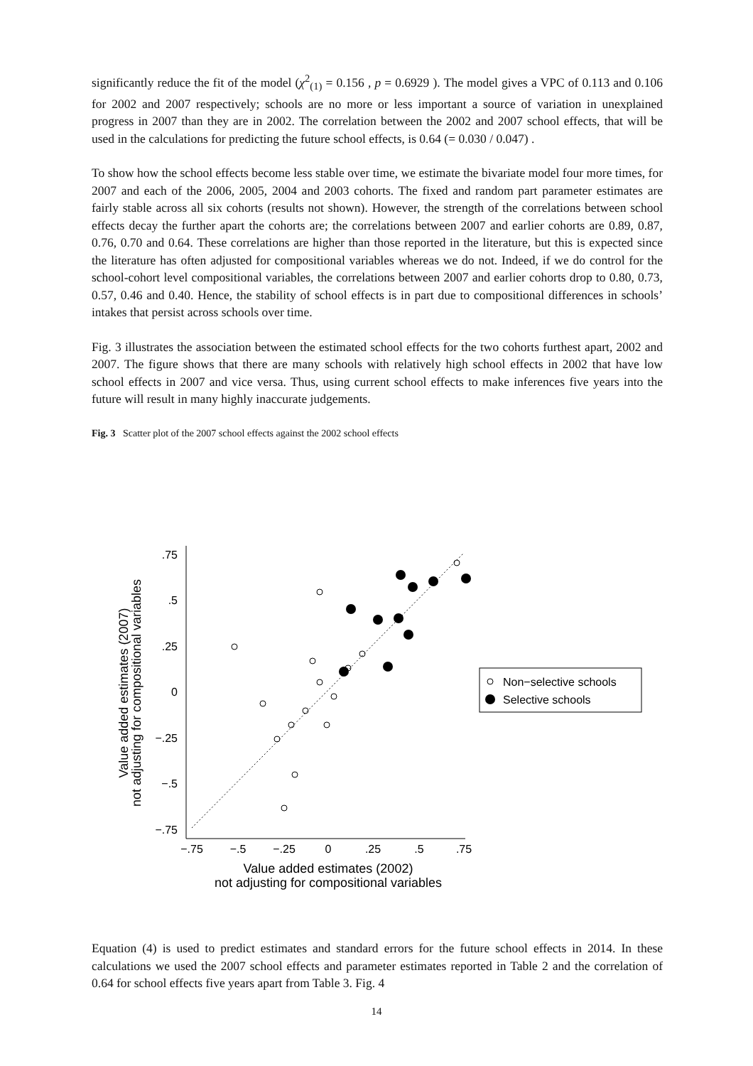significantly reduce the fit of the model (χ<sup>2</sup><sub>(1)</sub> = 0.156 , p = 0.6929 ). The model gives a VPC of 0.113 and 0.106 for 2002 and 2007 respectively; schools are no more or less important a source of variation in unexplained progress in 2007 than they are in 2002. The correlation between the 2002 and 2007 school effects, that will be used in the calculations for predicting the future school effects, is 0.64 (= 0.030 / 0.047) .
To show how the school effects become less stable over time, we estimate the bivariate model four more times, for 2007 and each of the 2006, 2005, 2004 and 2003 cohorts. The fixed and random part parameter estimates are fairly stable across all six cohorts (results not shown). However, the strength of the correlations between school effects decay the further apart the cohorts are; the correlations between 2007 and earlier cohorts are 0.89, 0.87, 0.76, 0.70 and 0.64. These correlations are higher than those reported in the literature, but this is expected since the literature has often adjusted for compositional variables whereas we do not. Indeed, if we do control for the school-cohort level compositional variables, the correlations between 2007 and earlier cohorts drop to 0.80, 0.73, 0.57, 0.46 and 0.40. Hence, the stability of school effects is in part due to compositional differences in schools’ intakes that persist across schools over time.
Fig. 3 illustrates the association between the estimated school effects for the two cohorts furthest apart, 2002 and 2007. The figure shows that there are many schools with relatively high school effects in 2002 that have low school effects in 2007 and vice versa. Thus, using current school effects to make inferences five years into the future will result in many highly inaccurate judgements.
Fig. 3 Scatter plot of the 2007 school effects against the 2002 school effects
.75
.5
.25
0
−.25
−.5
−.75
−.75
−.5
−.25
0
.25
.5
.75
Value added estimates (2002)
not adjusting for compositional variables
Value added estimates (2007)
not adjusting for compositional variables
Non−selective schools
Selective schools
Equation (4) is used to predict estimates and standard errors for the future school effects in 2014. In these calculations we used the 2007 school effects and parameter estimates reported in Table 2 and the correlation of 0.64 for school effects five years apart from Table 3. Fig. 4
14